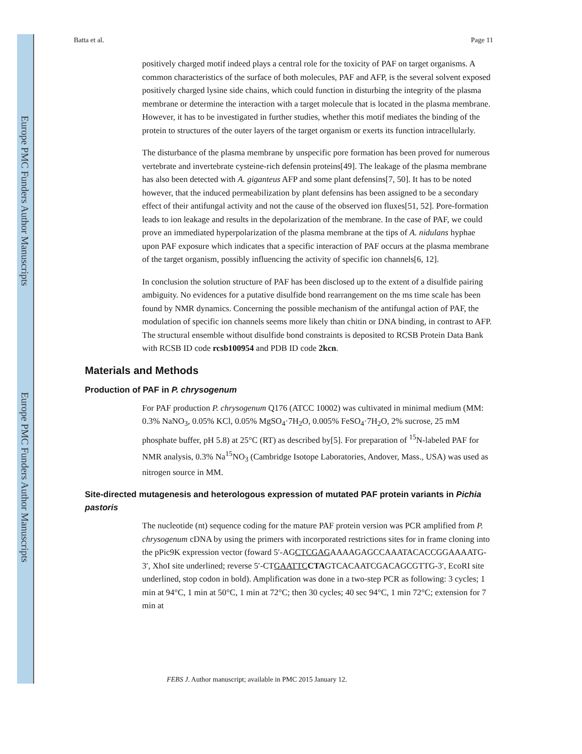Europe PMC Funders Author Manuscripts
Europe PMC Funders Author Manuscripts
Batta et al. Page 11
positively charged motif indeed plays a central role for the toxicity of PAF on target organisms. A common characteristics of the surface of both molecules, PAF and AFP, is the several solvent exposed positively charged lysine side chains, which could function in disturbing the integrity of the plasma membrane or determine the interaction with a target molecule that is located in the plasma membrane. However, it has to be investigated in further studies, whether this motif mediates the binding of the protein to structures of the outer layers of the target organism or exerts its function intracellularly.
The disturbance of the plasma membrane by unspecific pore formation has been proved for numerous vertebrate and invertebrate cysteine-rich defensin proteins[49]. The leakage of the plasma membrane has also been detected with A. giganteus AFP and some plant defensins[7, 50]. It has to be noted however, that the induced permeabilization by plant defensins has been assigned to be a secondary effect of their antifungal activity and not the cause of the observed ion fluxes[51, 52]. Pore-formation leads to ion leakage and results in the depolarization of the membrane. In the case of PAF, we could prove an immediated hyperpolarization of the plasma membrane at the tips of A. nidulans hyphae upon PAF exposure which indicates that a specific interaction of PAF occurs at the plasma membrane of the target organism, possibly influencing the activity of specific ion channels[6, 12].
In conclusion the solution structure of PAF has been disclosed up to the extent of a disulfide pairing ambiguity. No evidences for a putative disulfide bond rearrangement on the ms time scale has been found by NMR dynamics. Concerning the possible mechanism of the antifungal action of PAF, the modulation of specific ion channels seems more likely than chitin or DNA binding, in contrast to AFP. The structural ensemble without disulfide bond constraints is deposited to RCSB Protein Data Bank with RCSB ID code rcsb100954 and PDB ID code 2kcn.
Materials and Methods
Production of PAF in P. chrysogenum
For PAF production P. chrysogenum Q176 (ATCC 10002) was cultivated in minimal medium (MM: 0.3% NaNO<sub>3</sub>, 0.05% KCl, 0.05% MgSO<sub>4</sub>·7H<sub>2</sub>O, 0.005% FeSO<sub>4</sub>·7H<sub>2</sub>O, 2% sucrose, 25 mM phosphate buffer, pH 5.8) at 25°C (RT) as described by[5]. For preparation of <sup>15</sup>N-labeled PAF for NMR analysis, 0.3% Na<sup>15</sup>NO<sub>3</sub> (Cambridge Isotope Laboratories, Andover, Mass., USA) was used as nitrogen source in MM.
Site-directed mutagenesis and heterologous expression of mutated PAF protein variants in Pichia pastoris
The nucleotide (nt) sequence coding for the mature PAF protein version was PCR amplified from P. chrysogenum cDNA by using the primers with incorporated restrictions sites for in frame cloning into the pPic9K expression vector (foward 5′-AGCTCGAGAAAAGAGCCAAATACACCGGAAAATG-3′, XhoI site underlined; reverse 5′-CTGAATTC CTAGTCACAATCGACAGCGTTG-3′, EcoRI site underlined, stop codon in bold). Amplification was done in a two-step PCR as following: 3 cycles; 1 min at 94°C, 1 min at 50°C, 1 min at 72°C; then 30 cycles; 40 sec 94°C, 1 min 72°C; extension for 7 min at
FEBS J. Author manuscript; available in PMC 2015 January 12.